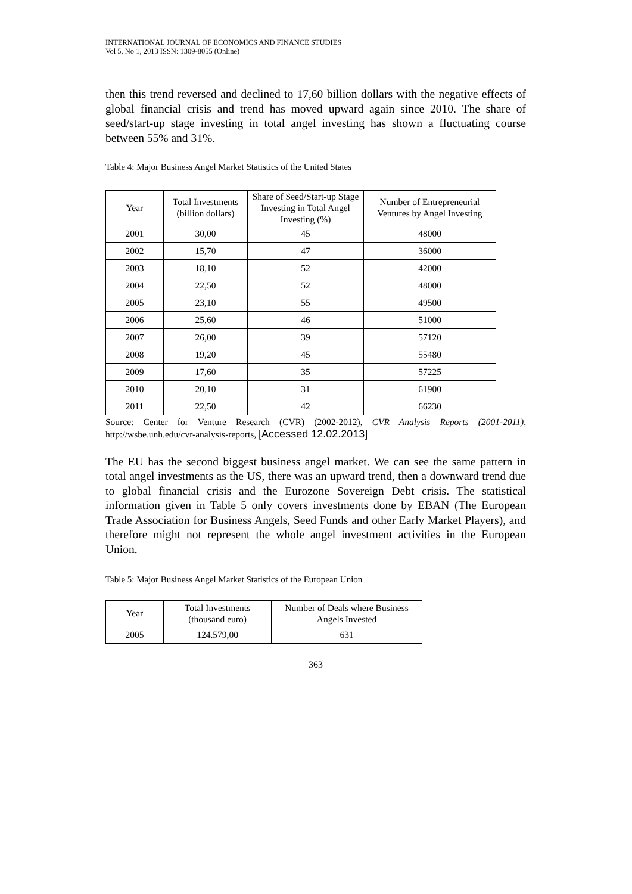INTERNATIONAL JOURNAL OF ECONOMICS AND FINANCE STUDIES
Vol 5, No 1, 2013 ISSN: 1309-8055 (Online)
then this trend reversed and declined to 17,60 billion dollars with the negative effects of global financial crisis and trend has moved upward again since 2010. The share of seed/start-up stage investing in total angel investing has shown a fluctuating course between 55% and 31%.
Table 4: Major Business Angel Market Statistics of the United States
| Year | Total Investments (billion dollars) | Share of Seed/Start-up Stage Investing in Total Angel Investing (%) | Number of Entrepreneurial Ventures by Angel Investing |
| --- | --- | --- | --- |
| 2001 | 30,00 | 45 | 48000 |
| 2002 | 15,70 | 47 | 36000 |
| 2003 | 18,10 | 52 | 42000 |
| 2004 | 22,50 | 52 | 48000 |
| 2005 | 23,10 | 55 | 49500 |
| 2006 | 25,60 | 46 | 51000 |
| 2007 | 26,00 | 39 | 57120 |
| 2008 | 19,20 | 45 | 55480 |
| 2009 | 17,60 | 35 | 57225 |
| 2010 | 20,10 | 31 | 61900 |
| 2011 | 22,50 | 42 | 66230 |
Source: Center for Venture Research (CVR) (2002-2012), CVR Analysis Reports (2001-2011), http://wsbe.unh.edu/cvr-analysis-reports, [Accessed 12.02.2013]
The EU has the second biggest business angel market. We can see the same pattern in total angel investments as the US, there was an upward trend, then a downward trend due to global financial crisis and the Eurozone Sovereign Debt crisis. The statistical information given in Table 5 only covers investments done by EBAN (The European Trade Association for Business Angels, Seed Funds and other Early Market Players), and therefore might not represent the whole angel investment activities in the European Union.
Table 5: Major Business Angel Market Statistics of the European Union
| Year | Total Investments (thousand euro) | Number of Deals where Business Angels Invested |
| --- | --- | --- |
| 2005 | 124.579,00 | 631 |
363